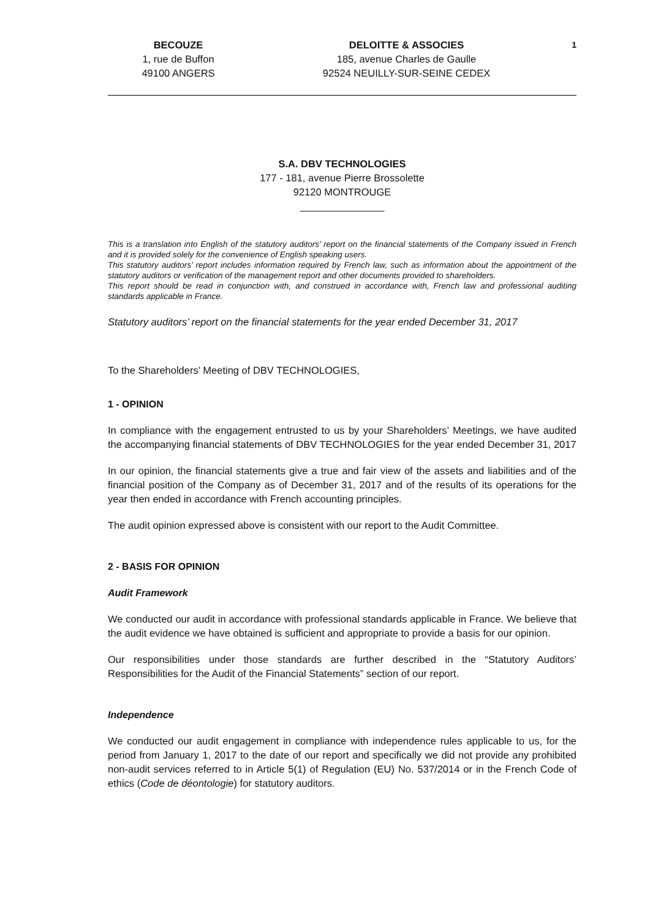BECOUZE
1, rue de Buffon
49100 ANGERS
DELOITTE & ASSOCIES
185, avenue Charles de Gaulle
92524 NEUILLY-SUR-SEINE CEDEX
1
S.A. DBV TECHNOLOGIES
177 - 181, avenue Pierre Brossolette
92120 MONTROUGE
_______________
This is a translation into English of the statutory auditors’ report on the financial statements of the Company issued in French and it is provided solely for the convenience of English speaking users.
This statutory auditors’ report includes information required by French law, such as information about the appointment of the statutory auditors or verification of the management report and other documents provided to shareholders.
This report should be read in conjunction with, and construed in accordance with, French law and professional auditing standards applicable in France.
Statutory auditors’ report on the financial statements for the year ended December 31, 2017
To the Shareholders’ Meeting of DBV TECHNOLOGIES,
1 - OPINION
In compliance with the engagement entrusted to us by your Shareholders’ Meetings, we have audited the accompanying financial statements of DBV TECHNOLOGIES for the year ended December 31, 2017
In our opinion, the financial statements give a true and fair view of the assets and liabilities and of the financial position of the Company as of December 31, 2017 and of the results of its operations for the year then ended in accordance with French accounting principles.
The audit opinion expressed above is consistent with our report to the Audit Committee.
2 - BASIS FOR OPINION
Audit Framework
We conducted our audit in accordance with professional standards applicable in France. We believe that the audit evidence we have obtained is sufficient and appropriate to provide a basis for our opinion.
Our responsibilities under those standards are further described in the “Statutory Auditors’ Responsibilities for the Audit of the Financial Statements” section of our report.
Independence
We conducted our audit engagement in compliance with independence rules applicable to us, for the period from January 1, 2017 to the date of our report and specifically we did not provide any prohibited non-audit services referred to in Article 5(1) of Regulation (EU) No. 537/2014 or in the French Code of ethics (Code de déontologie) for statutory auditors.